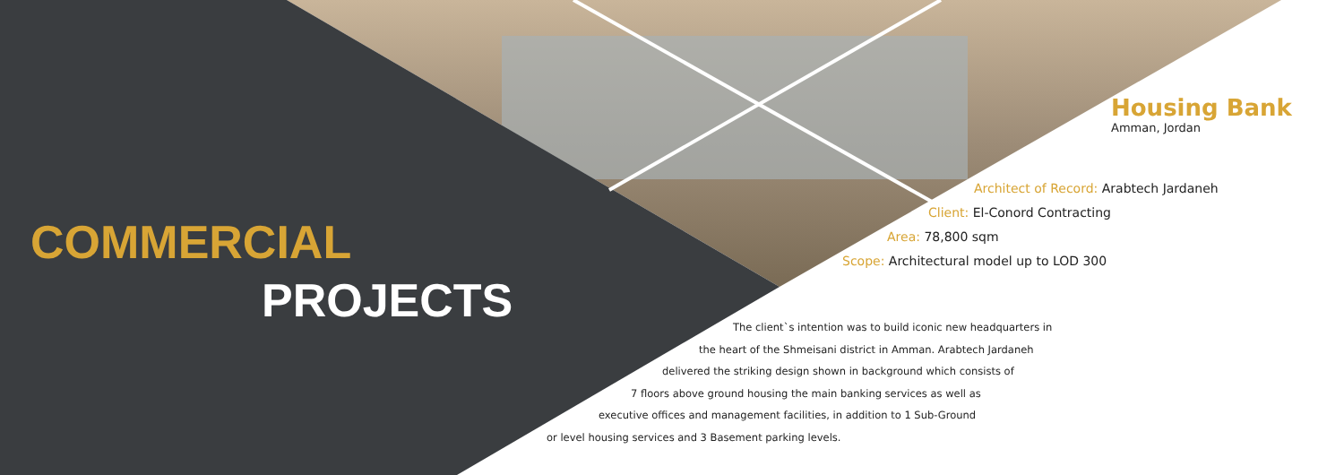COMMERCIAL
PROJECTS
Housing Bank
Amman, Jordan
Architect of Record: Arabtech Jardaneh
Client: El-Conord Contracting
Area: 78,800 sqm
Scope: Architectural model up to LOD 300
The client`s intention was to build iconic new headquarters in
the heart of the Shmeisani district in Amman. Arabtech Jardaneh
delivered the striking design shown in background which consists of
7 floors above ground housing the main banking services as well as
executive offices and management facilities, in addition to 1 Sub-Ground
or level housing services and 3 Basement parking levels.